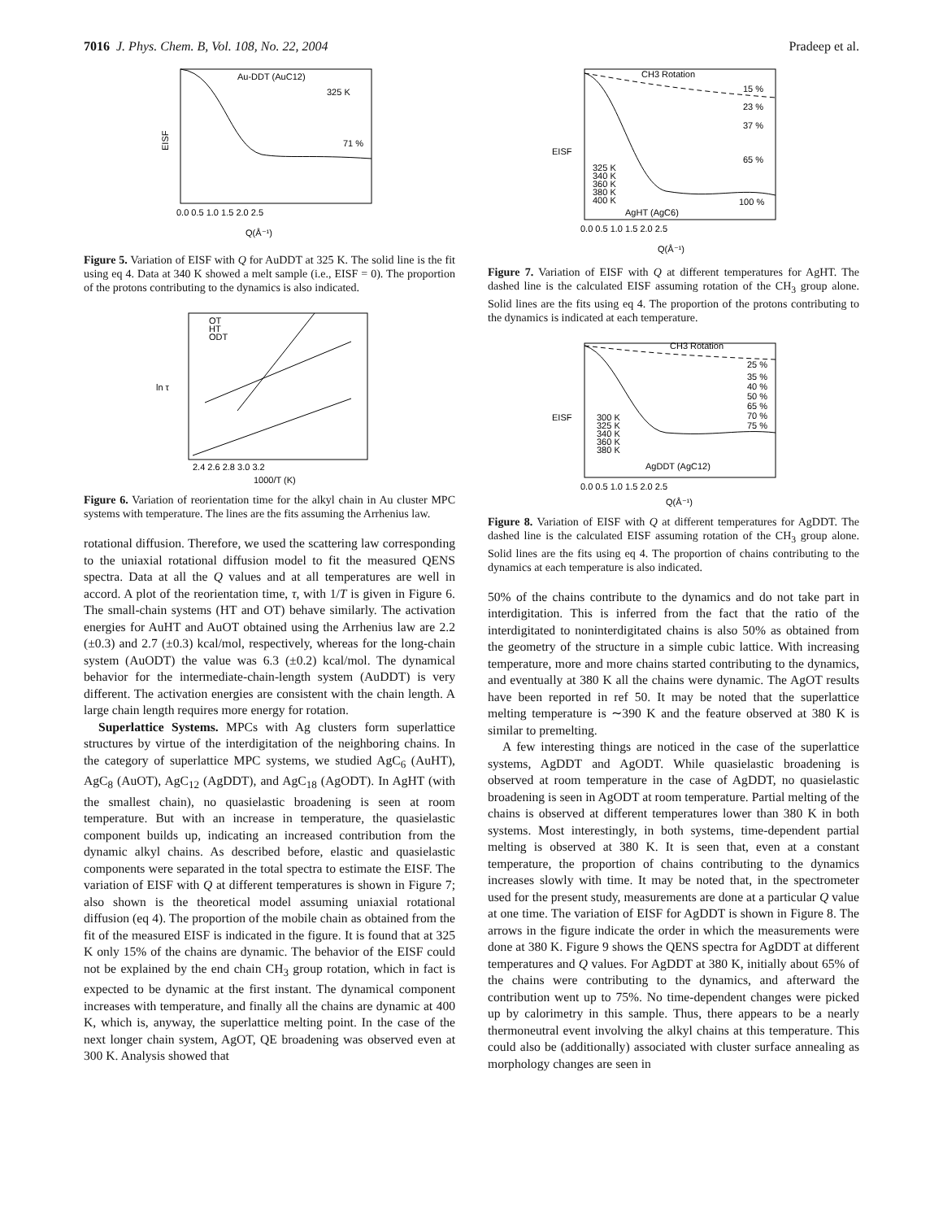7016 J. Phys. Chem. B, Vol. 108, No. 22, 2004 Pradeep et al.
Au-DDT (AuC12)
325 K
71 %
EISF
Q(Å⁻¹)
0.0 0.5 1.0 1.5 2.0 2.5
Figure 5. Variation of EISF with Q for AuDDT at 325 K. The solid line is the fit using eq 4. Data at 340 K showed a melt sample (i.e., EISF = 0). The proportion of the protons contributing to the dynamics is also indicated.
OT
HT
ODT
ln τ
2.4 2.6 2.8 3.0 3.2
1000/T (K)
Figure 6. Variation of reorientation time for the alkyl chain in Au cluster MPC systems with temperature. The lines are the fits assuming the Arrhenius law.
rotational diffusion. Therefore, we used the scattering law corresponding to the uniaxial rotational diffusion model to fit the measured QENS spectra. Data at all the Q values and at all temperatures are well in accord. A plot of the reorientation time, τ, with 1/T is given in Figure 6. The small-chain systems (HT and OT) behave similarly. The activation energies for AuHT and AuOT obtained using the Arrhenius law are 2.2 (±0.3) and 2.7 (±0.3) kcal/mol, respectively, whereas for the long-chain system (AuODT) the value was 6.3 (±0.2) kcal/mol. The dynamical behavior for the intermediate-chain-length system (AuDDT) is very different. The activation energies are consistent with the chain length. A large chain length requires more energy for rotation.
Superlattice Systems. MPCs with Ag clusters form superlattice structures by virtue of the interdigitation of the neighboring chains. In the category of superlattice MPC systems, we studied AgC<sub>6</sub> (AuHT), AgC<sub>8</sub> (AuOT), AgC<sub>12</sub> (AgDDT), and AgC<sub>18</sub> (AgODT). In AgHT (with the smallest chain), no quasielastic broadening is seen at room temperature. But with an increase in temperature, the quasielastic component builds up, indicating an increased contribution from the dynamic alkyl chains. As described before, elastic and quasielastic components were separated in the total spectra to estimate the EISF. The variation of EISF with Q at different temperatures is shown in Figure 7; also shown is the theoretical model assuming uniaxial rotational diffusion (eq 4). The proportion of the mobile chain as obtained from the fit of the measured EISF is indicated in the figure. It is found that at 325 K only 15% of the chains are dynamic. The behavior of the EISF could not be explained by the end chain CH<sub>3</sub> group rotation, which in fact is expected to be dynamic at the first instant. The dynamical component increases with temperature, and finally all the chains are dynamic at 400 K, which is, anyway, the superlattice melting point. In the case of the next longer chain system, AgOT, QE broadening was observed even at 300 K. Analysis showed that
CH3 Rotation
15 %
23 %
37 %
65 %
100 %
325 K
340 K
360 K
380 K
400 K
AgHT (AgC6)
EISF
0.0 0.5 1.0 1.5 2.0 2.5
Q(Å⁻¹)
Figure 7. Variation of EISF with Q at different temperatures for AgHT. The dashed line is the calculated EISF assuming rotation of the CH<sub>3</sub> group alone. Solid lines are the fits using eq 4. The proportion of the protons contributing to the dynamics is indicated at each temperature.
CH3 Rotation
25 %
35 %
40 %
50 %
65 %
70 %
75 %
300 K
325 K
340 K
360 K
380 K
AgDDT (AgC12)
EISF
0.0 0.5 1.0 1.5 2.0 2.5
Q(Å⁻¹)
Figure 8. Variation of EISF with Q at different temperatures for AgDDT. The dashed line is the calculated EISF assuming rotation of the CH<sub>3</sub> group alone. Solid lines are the fits using eq 4. The proportion of chains contributing to the dynamics at each temperature is also indicated.
50% of the chains contribute to the dynamics and do not take part in interdigitation. This is inferred from the fact that the ratio of the interdigitated to noninterdigitated chains is also 50% as obtained from the geometry of the structure in a simple cubic lattice. With increasing temperature, more and more chains started contributing to the dynamics, and eventually at 380 K all the chains were dynamic. The AgOT results have been reported in ref 50. It may be noted that the superlattice melting temperature is ∼390 K and the feature observed at 380 K is similar to premelting.
A few interesting things are noticed in the case of the superlattice systems, AgDDT and AgODT. While quasielastic broadening is observed at room temperature in the case of AgDDT, no quasielastic broadening is seen in AgODT at room temperature. Partial melting of the chains is observed at different temperatures lower than 380 K in both systems. Most interestingly, in both systems, time-dependent partial melting is observed at 380 K. It is seen that, even at a constant temperature, the proportion of chains contributing to the dynamics increases slowly with time. It may be noted that, in the spectrometer used for the present study, measurements are done at a particular Q value at one time. The variation of EISF for AgDDT is shown in Figure 8. The arrows in the figure indicate the order in which the measurements were done at 380 K. Figure 9 shows the QENS spectra for AgDDT at different temperatures and Q values. For AgDDT at 380 K, initially about 65% of the chains were contributing to the dynamics, and afterward the contribution went up to 75%. No time-dependent changes were picked up by calorimetry in this sample. Thus, there appears to be a nearly thermoneutral event involving the alkyl chains at this temperature. This could also be (additionally) associated with cluster surface annealing as morphology changes are seen in